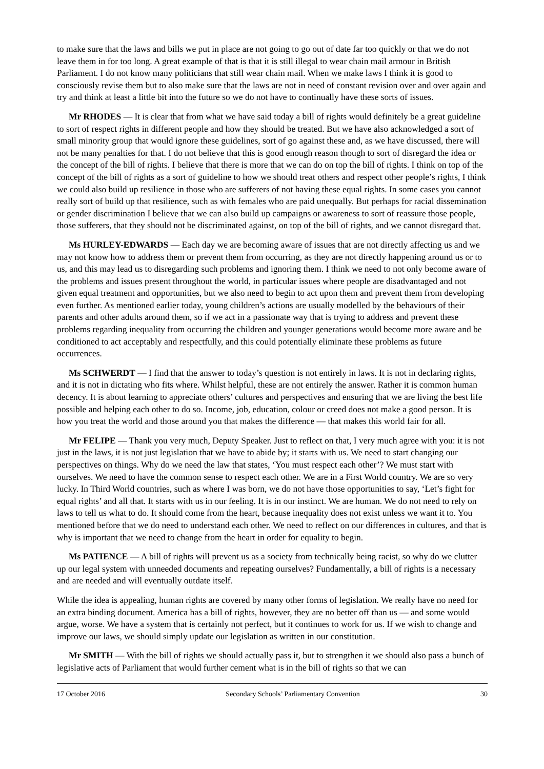to make sure that the laws and bills we put in place are not going to go out of date far too quickly or that we do not leave them in for too long. A great example of that is that it is still illegal to wear chain mail armour in British Parliament. I do not know many politicians that still wear chain mail. When we make laws I think it is good to consciously revise them but to also make sure that the laws are not in need of constant revision over and over again and try and think at least a little bit into the future so we do not have to continually have these sorts of issues.
Mr RHODES — It is clear that from what we have said today a bill of rights would definitely be a great guideline to sort of respect rights in different people and how they should be treated. But we have also acknowledged a sort of small minority group that would ignore these guidelines, sort of go against these and, as we have discussed, there will not be many penalties for that. I do not believe that this is good enough reason though to sort of disregard the idea or the concept of the bill of rights. I believe that there is more that we can do on top the bill of rights. I think on top of the concept of the bill of rights as a sort of guideline to how we should treat others and respect other people’s rights, I think we could also build up resilience in those who are sufferers of not having these equal rights. In some cases you cannot really sort of build up that resilience, such as with females who are paid unequally. But perhaps for racial dissemination or gender discrimination I believe that we can also build up campaigns or awareness to sort of reassure those people, those sufferers, that they should not be discriminated against, on top of the bill of rights, and we cannot disregard that.
Ms HURLEY-EDWARDS — Each day we are becoming aware of issues that are not directly affecting us and we may not know how to address them or prevent them from occurring, as they are not directly happening around us or to us, and this may lead us to disregarding such problems and ignoring them. I think we need to not only become aware of the problems and issues present throughout the world, in particular issues where people are disadvantaged and not given equal treatment and opportunities, but we also need to begin to act upon them and prevent them from developing even further. As mentioned earlier today, young children’s actions are usually modelled by the behaviours of their parents and other adults around them, so if we act in a passionate way that is trying to address and prevent these problems regarding inequality from occurring the children and younger generations would become more aware and be conditioned to act acceptably and respectfully, and this could potentially eliminate these problems as future occurrences.
Ms SCHWERDT — I find that the answer to today’s question is not entirely in laws. It is not in declaring rights, and it is not in dictating who fits where. Whilst helpful, these are not entirely the answer. Rather it is common human decency. It is about learning to appreciate others’ cultures and perspectives and ensuring that we are living the best life possible and helping each other to do so. Income, job, education, colour or creed does not make a good person. It is how you treat the world and those around you that makes the difference — that makes this world fair for all.
Mr FELIPE — Thank you very much, Deputy Speaker. Just to reflect on that, I very much agree with you: it is not just in the laws, it is not just legislation that we have to abide by; it starts with us. We need to start changing our perspectives on things. Why do we need the law that states, ‘You must respect each other’? We must start with ourselves. We need to have the common sense to respect each other. We are in a First World country. We are so very lucky. In Third World countries, such as where I was born, we do not have those opportunities to say, ‘Let’s fight for equal rights’ and all that. It starts with us in our feeling. It is in our instinct. We are human. We do not need to rely on laws to tell us what to do. It should come from the heart, because inequality does not exist unless we want it to. You mentioned before that we do need to understand each other. We need to reflect on our differences in cultures, and that is why is important that we need to change from the heart in order for equality to begin.
Ms PATIENCE — A bill of rights will prevent us as a society from technically being racist, so why do we clutter up our legal system with unneeded documents and repeating ourselves? Fundamentally, a bill of rights is a necessary and are needed and will eventually outdate itself.
While the idea is appealing, human rights are covered by many other forms of legislation. We really have no need for an extra binding document. America has a bill of rights, however, they are no better off than us — and some would argue, worse. We have a system that is certainly not perfect, but it continues to work for us. If we wish to change and improve our laws, we should simply update our legislation as written in our constitution.
Mr SMITH — With the bill of rights we should actually pass it, but to strengthen it we should also pass a bunch of legislative acts of Parliament that would further cement what is in the bill of rights so that we can
17 October 2016 Secondary Schools’ Parliamentary Convention 30